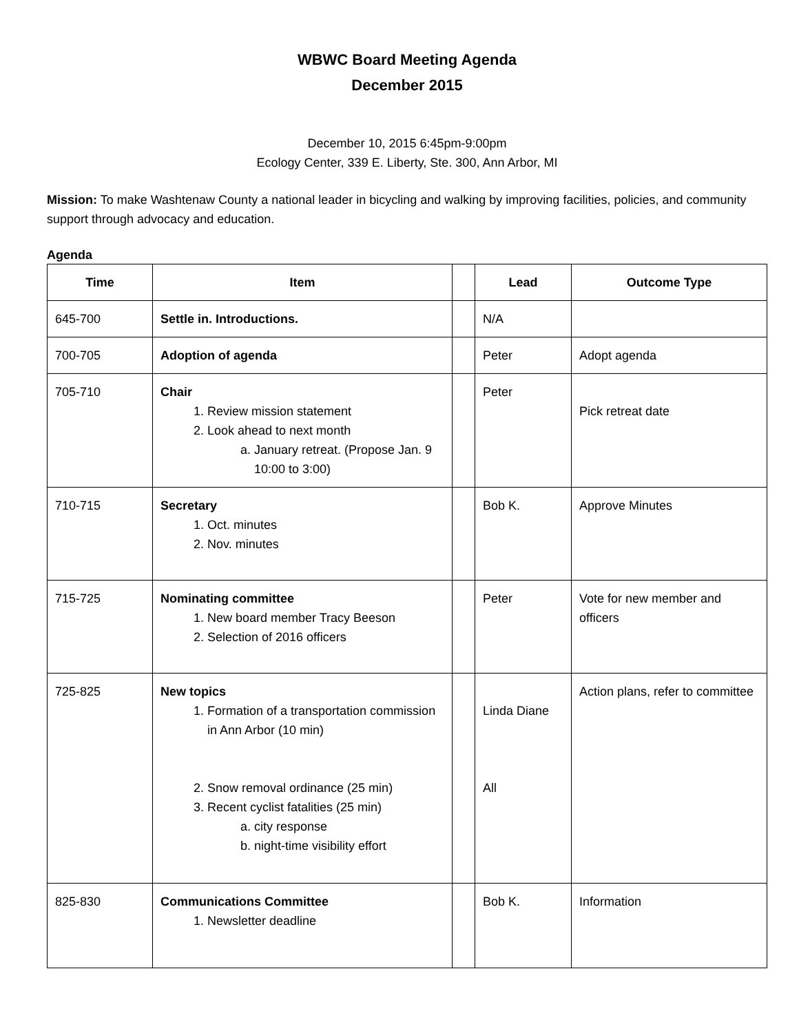WBWC Board Meeting Agenda
December 2015
December 10, 2015 6:45pm-9:00pm
Ecology Center, 339 E. Liberty, Ste. 300, Ann Arbor, MI
Mission: To make Washtenaw County a national leader in bicycling and walking by improving facilities, policies, and community support through advocacy and education.
Agenda
| Time | Item | | Lead | Outcome Type |
| --- | --- | --- | --- | --- |
| 645-700 | Settle in. Introductions. | | N/A | |
| 700-705 | Adoption of agenda | | Peter | Adopt agenda |
| 705-710 | Chair 1. Review mission statement 2. Look ahead to next month a. January retreat. (Propose Jan. 9 10:00 to 3:00) | | Peter | Pick retreat date |
| 710-715 | Secretary 1. Oct. minutes 2. Nov. minutes | | Bob K. | Approve Minutes |
| 715-725 | Nominating committee 1. New board member Tracy Beeson 2. Selection of 2016 officers | | Peter | Vote for new member and officers |
| 725-825 | New topics 1. Formation of a transportation commission in Ann Arbor (10 min) 2. Snow removal ordinance (25 min) 3. Recent cyclist fatalities (25 min) a. city response b. night-time visibility effort | | Linda Diane All | Action plans, refer to committee |
| 825-830 | Communications Committee 1. Newsletter deadline | | Bob K. | Information |